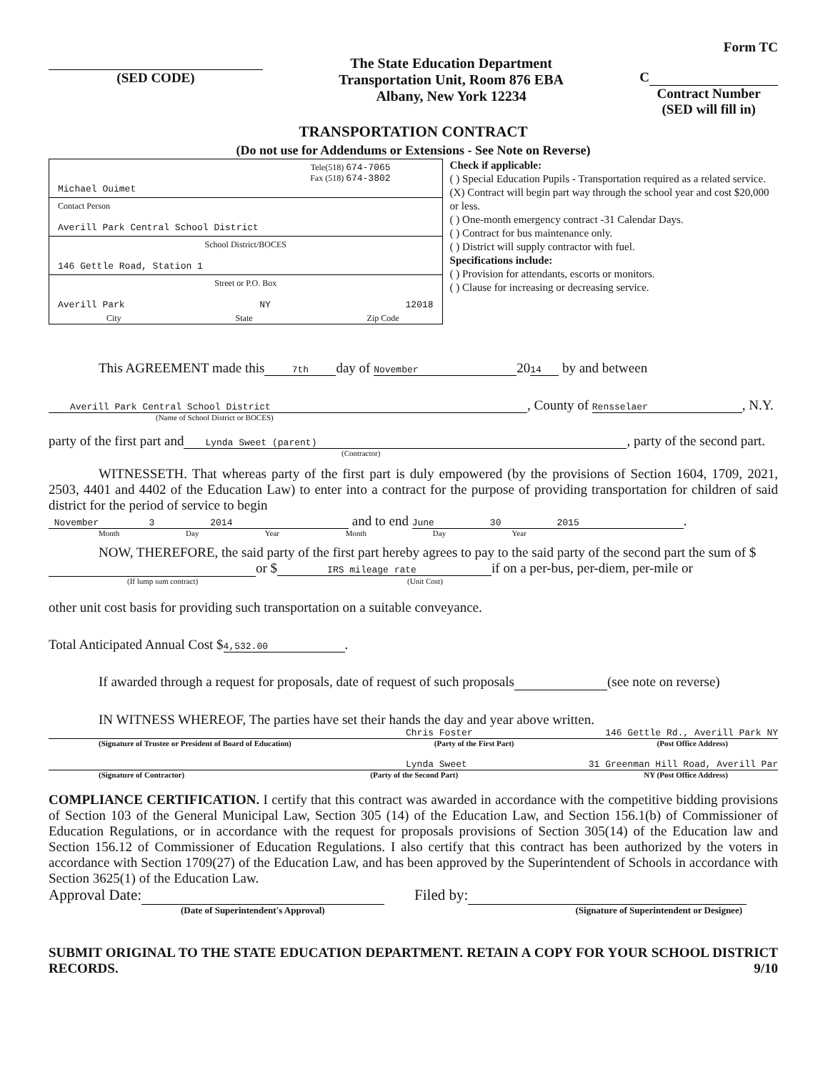Form TC
(SED CODE)
The State Education Department
Transportation Unit, Room 876 EBA
Albany, New York 12234
C
Contract Number
(SED will fill in)
TRANSPORTATION CONTRACT
(Do not use for Addendums or Extensions - See Note on Reverse)
Tele(518) 674-7065
Fax (518) 674-3802
Michael Ouimet
Contact Person
Averill Park Central School District
School District/BOCES
146 Gettle Road, Station 1
Street or P.O. Box
Averill Park NY 12018
City State Zip Code
Check if applicable:
( ) Special Education Pupils - Transportation required as a related service.
(X) Contract will begin part way through the school year and cost $20,000 or less.
( ) One-month emergency contract -31 Calendar Days.
( ) Contract for bus maintenance only.
( ) District will supply contractor with fuel.
Specifications include:
( ) Provision for attendants, escorts or monitors.
( ) Clause for increasing or decreasing service.
This AGREEMENT made this 7th day of November 20 14 by and between
Averill Park Central School District, County of Rensselaer, N.Y.
(Name of School District or BOCES)
party of the first part and Lynda Sweet (parent), party of the second part.
(Contractor)
WITNESSETH. That whereas party of the first part is duly empowered (by the provisions of Section 1604, 1709, 2021, 2503, 4401 and 4402 of the Education Law) to enter into a contract for the purpose of providing transportation for children of said district for the period of service to begin
November 3 2014 and to end June 30 2015.
Month Day Year Month Day Year
NOW, THEREFORE, the said party of the first part hereby agrees to pay to the said party of the second part the sum of $ or $ IRS mileage rate if on a per-bus, per-diem, per-mile or
(If lump sum contract) (Unit Cost)
other unit cost basis for providing such transportation on a suitable conveyance.
Total Anticipated Annual Cost $ 4,532.00.
If awarded through a request for proposals, date of request of such proposals (see note on reverse)
IN WITNESS WHEREOF, The parties have set their hands the day and year above written.
Chris Foster 146 Gettle Rd., Averill Park NY
(Signature of Trustee or President of Board of Education) (Party of the First Part) (Post Office Address)
Lynda Sweet 31 Greenman Hill Road, Averill Par
(Signature of Contractor) (Party of the Second Part) NY (Post Office Address)
COMPLIANCE CERTIFICATION. I certify that this contract was awarded in accordance with the competitive bidding provisions of Section 103 of the General Municipal Law, Section 305 (14) of the Education Law, and Section 156.1(b) of Commissioner of Education Regulations, or in accordance with the request for proposals provisions of Section 305(14) of the Education law and Section 156.12 of Commissioner of Education Regulations. I also certify that this contract has been authorized by the voters in accordance with Section 1709(27) of the Education Law, and has been approved by the Superintendent of Schools in accordance with Section 3625(1) of the Education Law.
Approval Date: Filed by:
(Date of Superintendent's Approval) (Signature of Superintendent or Designee)
SUBMIT ORIGINAL TO THE STATE EDUCATION DEPARTMENT. RETAIN A COPY FOR YOUR SCHOOL DISTRICT RECORDS. 9/10